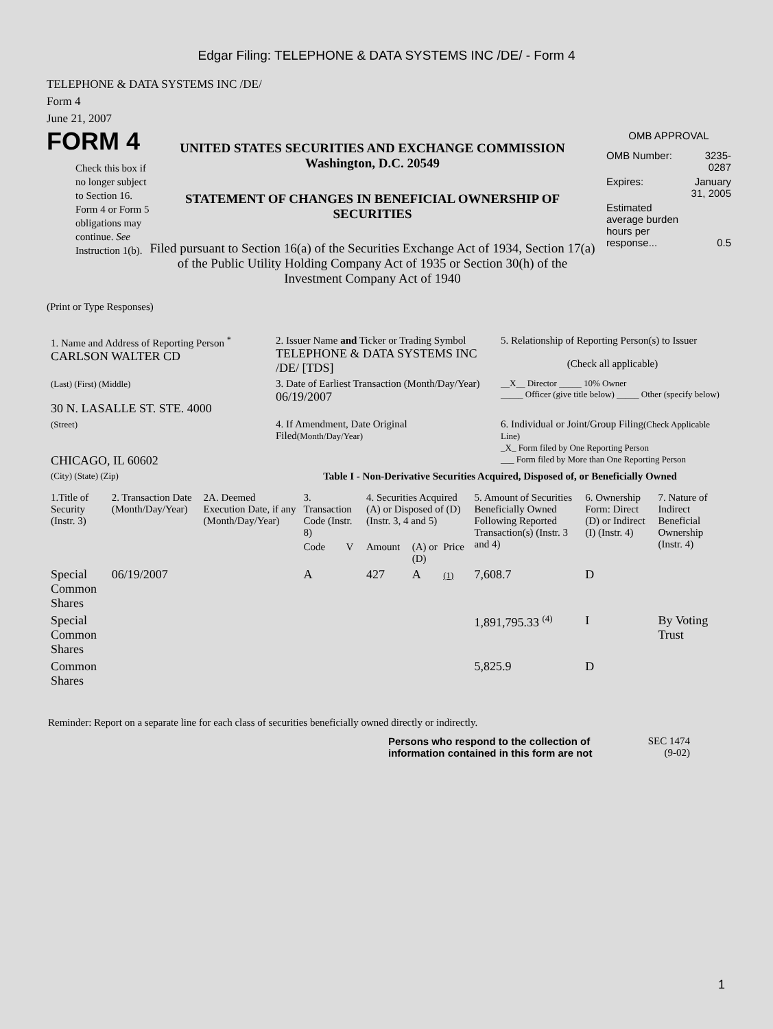Edgar Filing: TELEPHONE & DATA SYSTEMS INC /DE/ - Form 4
TELEPHONE & DATA SYSTEMS INC /DE/
Form 4
June 21, 2007
FORM 4
Check this box if no longer subject to Section 16. Form 4 or Form 5 obligations may continue. See Instruction 1(b).
UNITED STATES SECURITIES AND EXCHANGE COMMISSION
Washington, D.C. 20549
STATEMENT OF CHANGES IN BENEFICIAL OWNERSHIP OF SECURITIES
Filed pursuant to Section 16(a) of the Securities Exchange Act of 1934, Section 17(a) of the Public Utility Holding Company Act of 1935 or Section 30(h) of the Investment Company Act of 1940
OMB APPROVAL
| OMB Number: | 3235-0287 |
| Expires: | January 31, 2005 |
| Estimated average burden hours per response... | 0.5 |
(Print or Type Responses)
| 1. Name and Address of Reporting Person <sup>*</sup> CARLSON WALTER CD | 2. Issuer Name and Ticker or Trading Symbol TELEPHONE & DATA SYSTEMS INC /DE/ [TDS] | 5. Relationship of Reporting Person(s) to Issuer (Check all applicable) |
| (Last) (First) (Middle) 30 N. LASALLE ST. STE. 4000 | 3. Date of Earliest Transaction (Month/Day/Year) 06/19/2007 | __X__ Director _____ 10% Owner _____ Officer (give title below) _____ Other (specify below) |
| (Street) CHICAGO, IL 60602 | 4. If Amendment, Date Original Filed (Month/Day/Year) | 6. Individual or Joint/Group Filing (Check Applicable Line) _X_ Form filed by One Reporting Person ___ Form filed by More than One Reporting Person |
| (City) (State) (Zip) | Table I - Non-Derivative Securities Acquired, Disposed of, or Beneficially Owned | |
| 1.Title of Security (Instr. 3) | 2. Transaction Date (Month/Day/Year) | 2A. Deemed Execution Date, if any (Month/Day/Year) | 3. Transaction Code (Instr. 8) | | 4. Securities Acquired (A) or Disposed of (D) (Instr. 3, 4 and 5) | | | 5. Amount of Securities Beneficially Owned Following Reported Transaction(s) (Instr. 3 and 4) | 6. Ownership Form: Direct (D) or Indirect (I) (Instr. 4) | 7. Nature of Indirect Beneficial Ownership (Instr. 4) |
| --- | --- | --- | --- | --- | --- | --- | --- | --- | --- | --- |
| | | | Code | V | Amount | (A) or (D) | Price | | | |
| Special Common Shares | 06/19/2007 | | A | | 427 | A | (1) | 7,608.7 | D | |
| Special Common Shares | | | | | | | | 1,891,795.33 <sup>(4)</sup> | I | By Voting Trust |
| Common Shares | | | | | | | | 5,825.9 | D | |
Reminder: Report on a separate line for each class of securities beneficially owned directly or indirectly.
Persons who respond to the collection of information contained in this form are not
SEC 1474
(9-02)
1